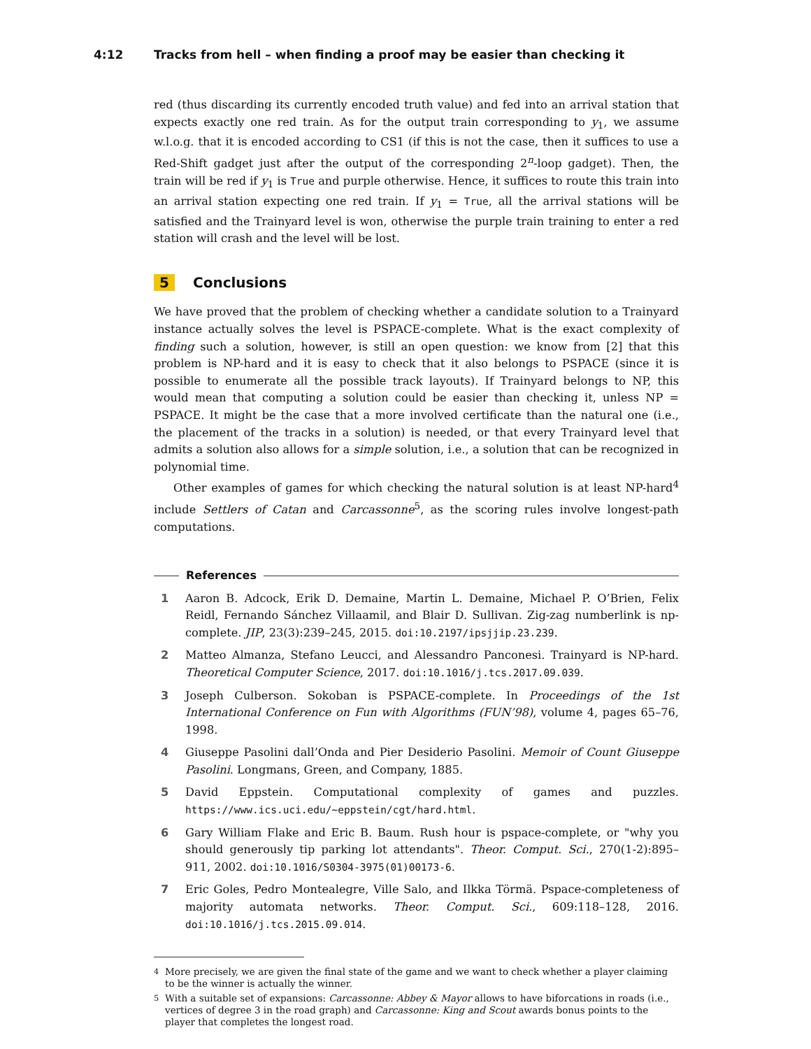4:12 Tracks from hell – when finding a proof may be easier than checking it
red (thus discarding its currently encoded truth value) and fed into an arrival station that expects exactly one red train. As for the output train corresponding to y<sub>1</sub>, we assume w.l.o.g. that it is encoded according to CS1 (if this is not the case, then it suffices to use a Red-Shift gadget just after the output of the corresponding 2<sup>n</sup>-loop gadget). Then, the train will be red if y<sub>1</sub> is True and purple otherwise. Hence, it suffices to route this train into an arrival station expecting one red train. If y<sub>1</sub> = True, all the arrival stations will be satisfied and the Trainyard level is won, otherwise the purple train training to enter a red station will crash and the level will be lost.
5 Conclusions
We have proved that the problem of checking whether a candidate solution to a Trainyard instance actually solves the level is PSPACE-complete. What is the exact complexity of finding such a solution, however, is still an open question: we know from [2] that this problem is NP-hard and it is easy to check that it also belongs to PSPACE (since it is possible to enumerate all the possible track layouts). If Trainyard belongs to NP, this would mean that computing a solution could be easier than checking it, unless NP = PSPACE. It might be the case that a more involved certificate than the natural one (i.e., the placement of the tracks in a solution) is needed, or that every Trainyard level that admits a solution also allows for a simple solution, i.e., a solution that can be recognized in polynomial time.
Other examples of games for which checking the natural solution is at least NP-hard<sup>4</sup> include Settlers of Catan and Carcassonne<sup>5</sup>, as the scoring rules involve longest-path computations.
References
1 Aaron B. Adcock, Erik D. Demaine, Martin L. Demaine, Michael P. O’Brien, Felix Reidl, Fernando Sánchez Villaamil, and Blair D. Sullivan. Zig-zag numberlink is np-complete. JIP, 23(3):239–245, 2015. doi:10.2197/ipsjjip.23.239.
2 Matteo Almanza, Stefano Leucci, and Alessandro Panconesi. Trainyard is NP-hard. Theoretical Computer Science, 2017. doi:10.1016/j.tcs.2017.09.039.
3 Joseph Culberson. Sokoban is PSPACE-complete. In Proceedings of the 1st International Conference on Fun with Algorithms (FUN’98), volume 4, pages 65–76, 1998.
4 Giuseppe Pasolini dall’Onda and Pier Desiderio Pasolini. Memoir of Count Giuseppe Pasolini. Longmans, Green, and Company, 1885.
5 David Eppstein. Computational complexity of games and puzzles. https://www.ics.uci.edu/~eppstein/cgt/hard.html.
6 Gary William Flake and Eric B. Baum. Rush hour is pspace-complete, or "why you should generously tip parking lot attendants". Theor. Comput. Sci., 270(1-2):895–911, 2002. doi:10.1016/S0304-3975(01)00173-6.
7 Eric Goles, Pedro Montealegre, Ville Salo, and Ilkka Törmä. Pspace-completeness of majority automata networks. Theor. Comput. Sci., 609:118–128, 2016. doi:10.1016/j.tcs.2015.09.014.
<sup>4</sup> More precisely, we are given the final state of the game and we want to check whether a player claiming to be the winner is actually the winner.
<sup>5</sup> With a suitable set of expansions: Carcassonne: Abbey & Mayor allows to have biforcations in roads (i.e., vertices of degree 3 in the road graph) and Carcassonne: King and Scout awards bonus points to the player that completes the longest road.